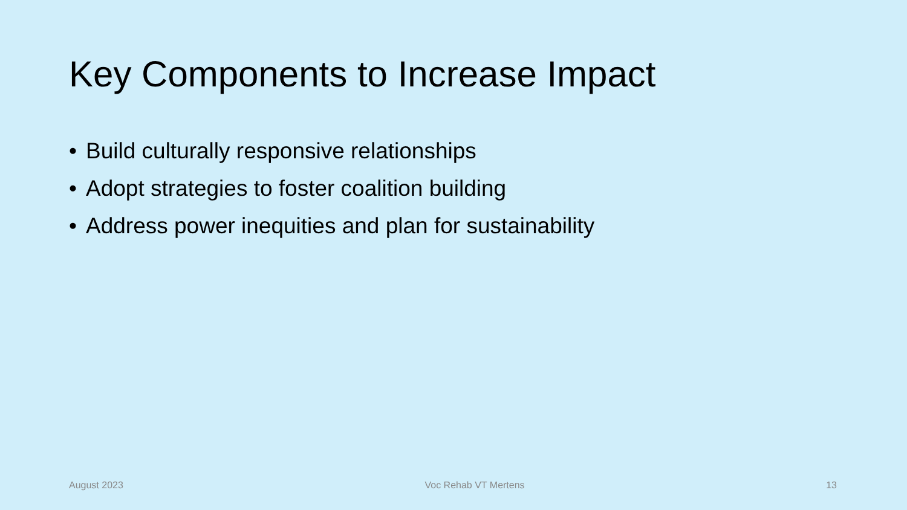Key Components to Increase Impact
• Build culturally responsive relationships
• Adopt strategies to foster coalition building
• Address power inequities and plan for sustainability
August 2023 Voc Rehab VT Mertens 13